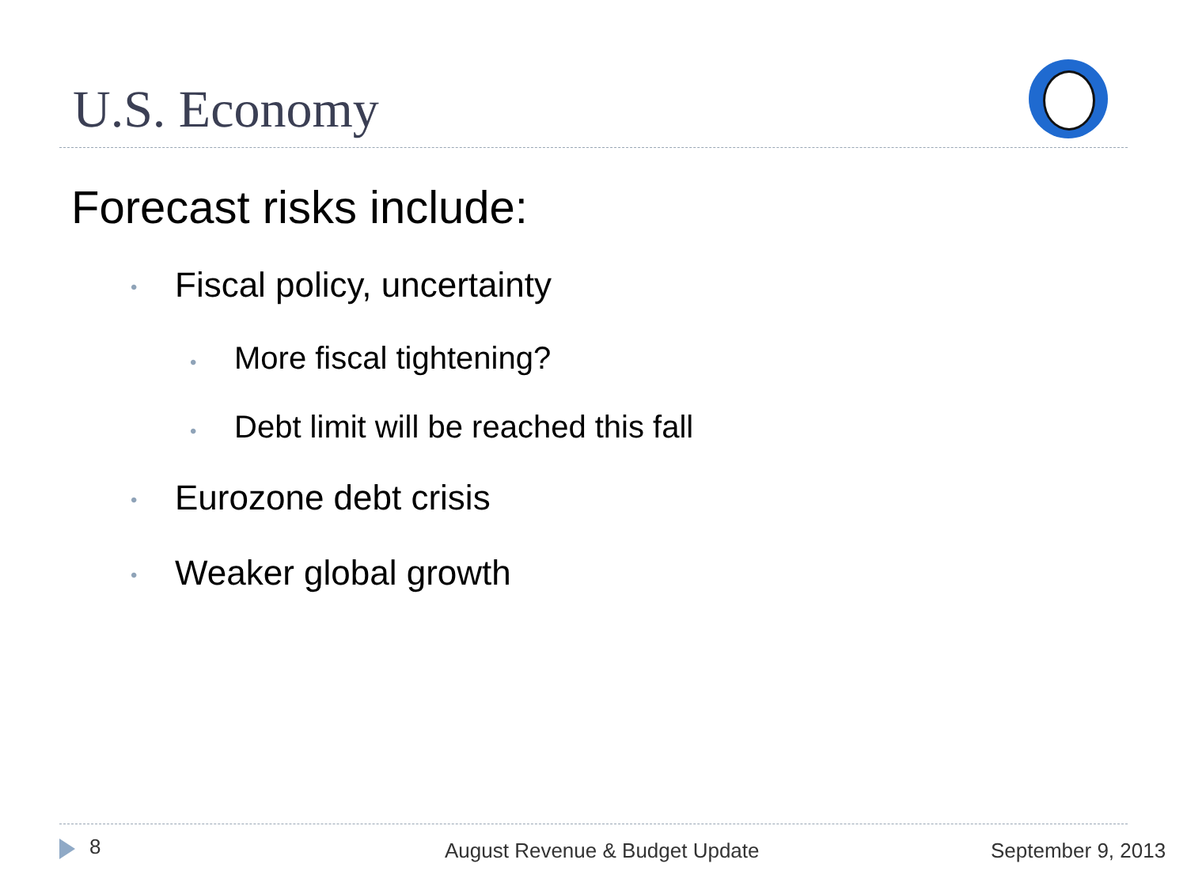U.S. Economy
Forecast risks include:
• Fiscal policy, uncertainty
• More fiscal tightening?
• Debt limit will be reached this fall
• Eurozone debt crisis
• Weaker global growth
8 August Revenue & Budget Update September 9, 2013